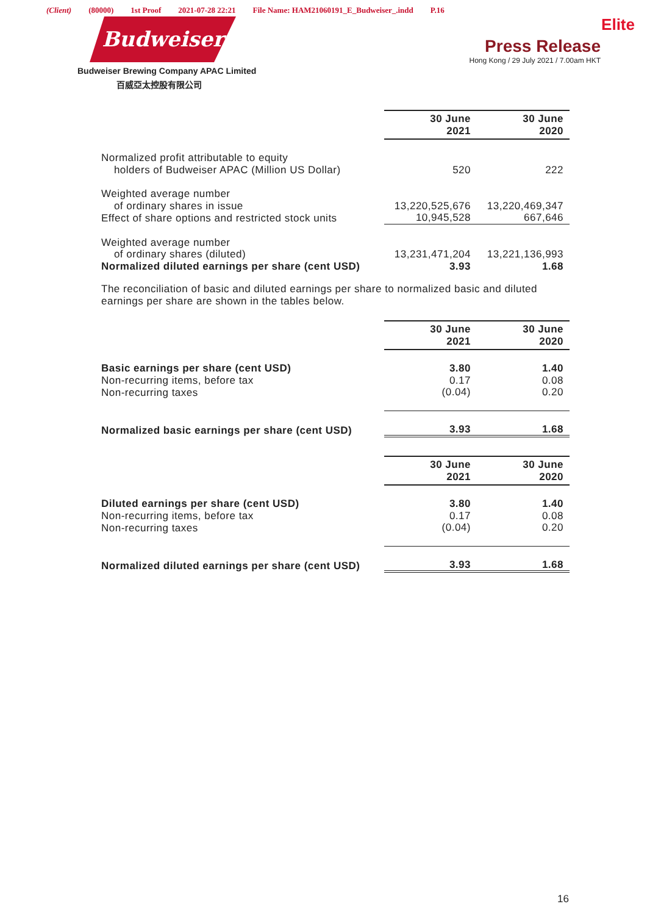(Client) (80000) 1st Proof 2021-07-28 22:21 File Name: HAM21060191_E_Budweiser_.indd P.16
Budweiser
Budweiser Brewing Company APAC Limited
百威亞太控股有限公司
Elite
Press Release
Hong Kong / 29 July 2021 / 7.00am HKT
| | 30 June 2021 | 30 June 2020 |
| Normalized profit attributable to equity holders of Budweiser APAC (Million US Dollar) | 520 | 222 |
| Weighted average number of ordinary shares in issue | 13,220,525,676 | 13,220,469,347 |
| Effect of share options and restricted stock units | 10,945,528 | 667,646 |
| Weighted average number of ordinary shares (diluted) | 13,231,471,204 | 13,221,136,993 |
| Normalized diluted earnings per share (cent USD) | 3.93 | 1.68 |
The reconciliation of basic and diluted earnings per share to normalized basic and diluted earnings per share are shown in the tables below.
| | 30 June 2021 | 30 June 2020 |
| Basic earnings per share (cent USD) | 3.80 | 1.40 |
| Non-recurring items, before tax | 0.17 | 0.08 |
| Non-recurring taxes | (0.04) | 0.20 |
| Normalized basic earnings per share (cent USD) | 3.93 | 1.68 |
| | 30 June 2021 | 30 June 2020 |
| Diluted earnings per share (cent USD) | 3.80 | 1.40 |
| Non-recurring items, before tax | 0.17 | 0.08 |
| Non-recurring taxes | (0.04) | 0.20 |
| Normalized diluted earnings per share (cent USD) | 3.93 | 1.68 |
16